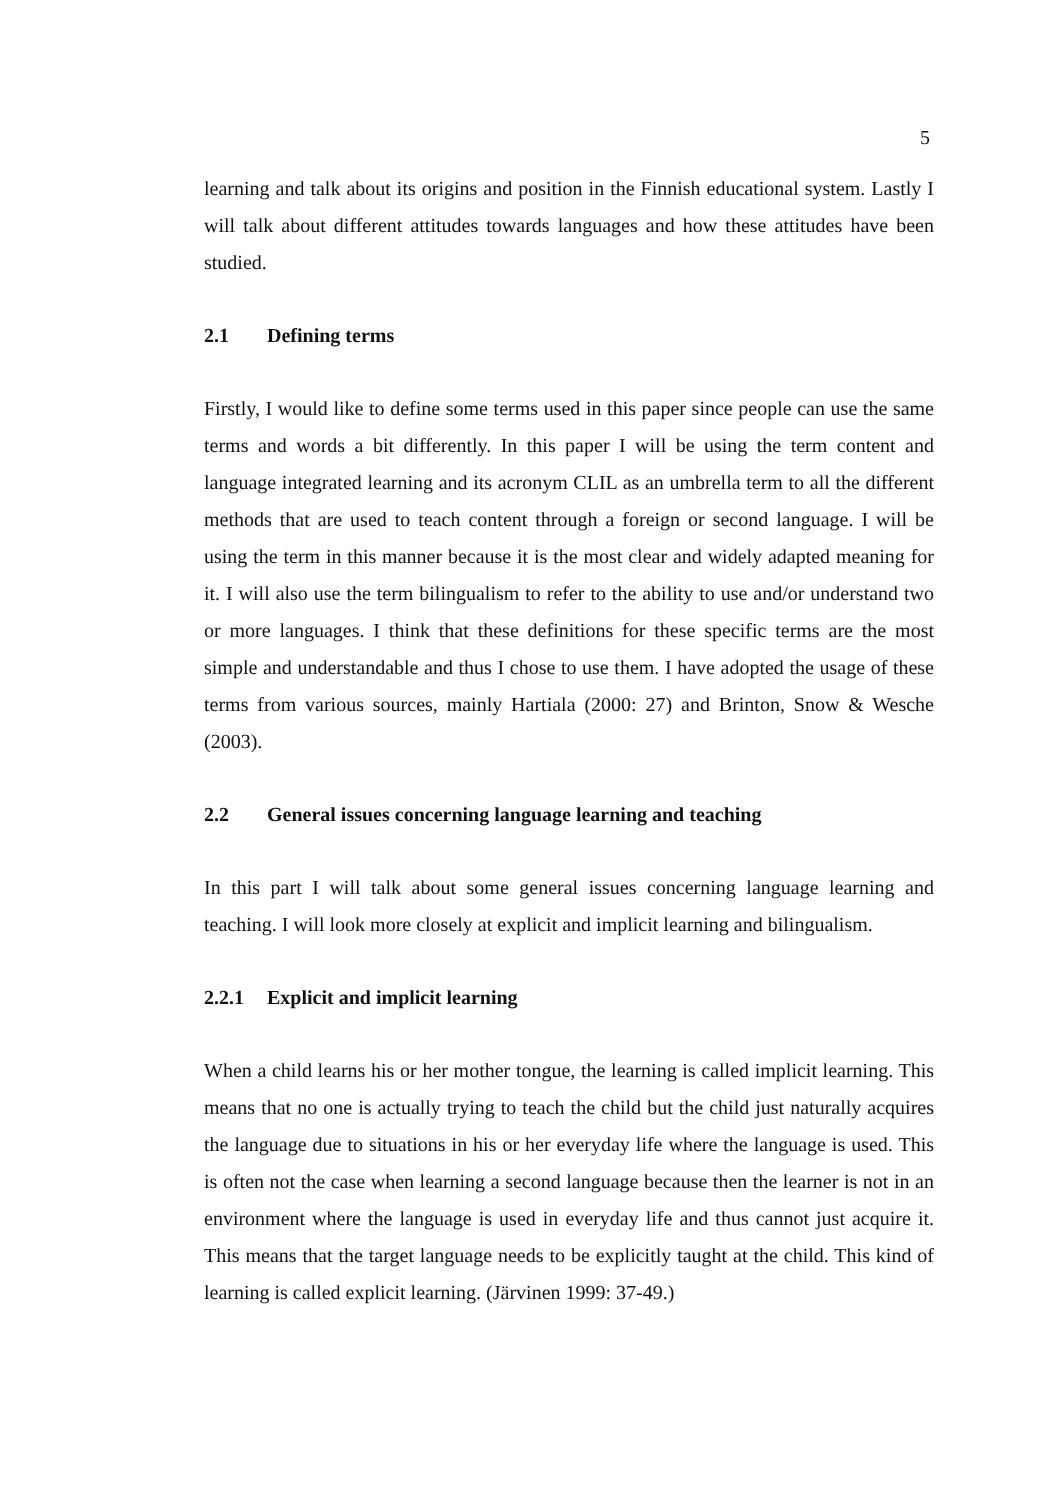5
learning and talk about its origins and position in the Finnish educational system. Lastly I will talk about different attitudes towards languages and how these attitudes have been studied.
2.1 Defining terms
Firstly, I would like to define some terms used in this paper since people can use the same terms and words a bit differently. In this paper I will be using the term content and language integrated learning and its acronym CLIL as an umbrella term to all the different methods that are used to teach content through a foreign or second language. I will be using the term in this manner because it is the most clear and widely adapted meaning for it. I will also use the term bilingualism to refer to the ability to use and/or understand two or more languages. I think that these definitions for these specific terms are the most simple and understandable and thus I chose to use them. I have adopted the usage of these terms from various sources, mainly Hartiala (2000: 27) and Brinton, Snow & Wesche (2003).
2.2 General issues concerning language learning and teaching
In this part I will talk about some general issues concerning language learning and teaching. I will look more closely at explicit and implicit learning and bilingualism.
2.2.1 Explicit and implicit learning
When a child learns his or her mother tongue, the learning is called implicit learning. This means that no one is actually trying to teach the child but the child just naturally acquires the language due to situations in his or her everyday life where the language is used. This is often not the case when learning a second language because then the learner is not in an environment where the language is used in everyday life and thus cannot just acquire it. This means that the target language needs to be explicitly taught at the child. This kind of learning is called explicit learning. (Järvinen 1999: 37-49.)